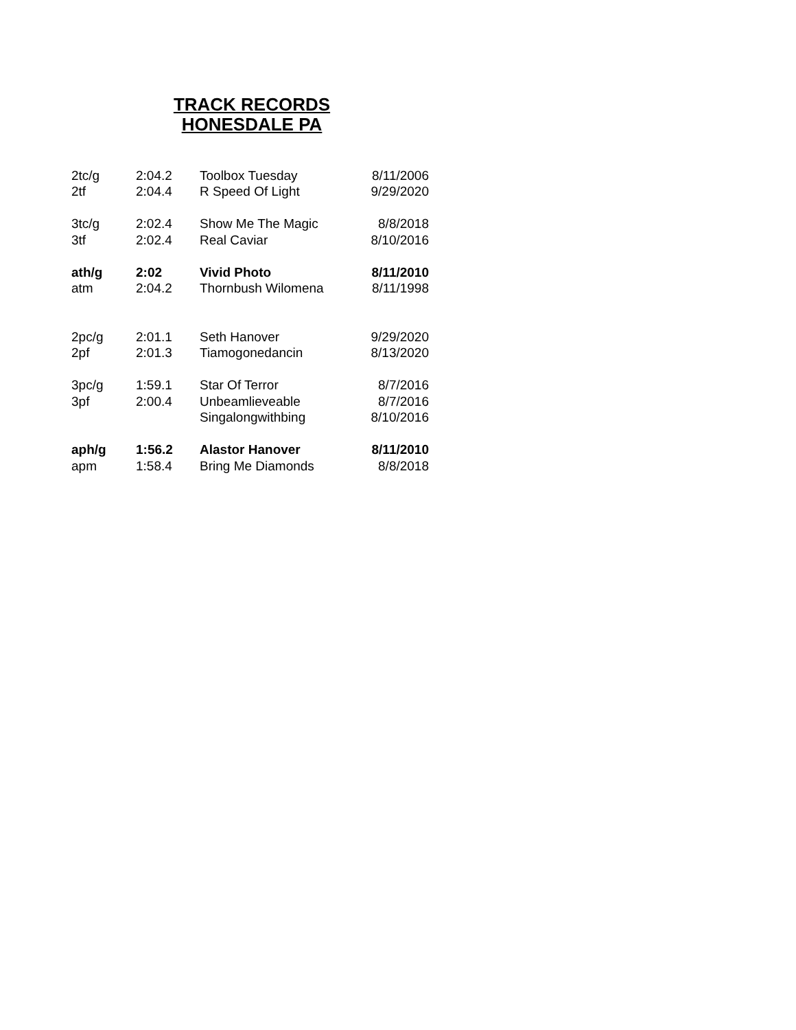TRACK RECORDS
HONESDALE PA
| 2tc/g | 2:04.2 | Toolbox Tuesday | 8/11/2006 |
| 2tf | 2:04.4 | R Speed Of Light | 9/29/2020 |
| 3tc/g | 2:02.4 | Show Me The Magic | 8/8/2018 |
| 3tf | 2:02.4 | Real Caviar | 8/10/2016 |
| ath/g | 2:02 | Vivid Photo | 8/11/2010 |
| atm | 2:04.2 | Thornbush Wilomena | 8/11/1998 |
| 2pc/g | 2:01.1 | Seth Hanover | 9/29/2020 |
| 2pf | 2:01.3 | Tiamogonedancin | 8/13/2020 |
| 3pc/g | 1:59.1 | Star Of Terror | 8/7/2016 |
| 3pf | 2:00.4 | Unbeamlieveable | 8/7/2016 |
| | | Singalongwithbing | 8/10/2016 |
| aph/g | 1:56.2 | Alastor Hanover | 8/11/2010 |
| apm | 1:58.4 | Bring Me Diamonds | 8/8/2018 |